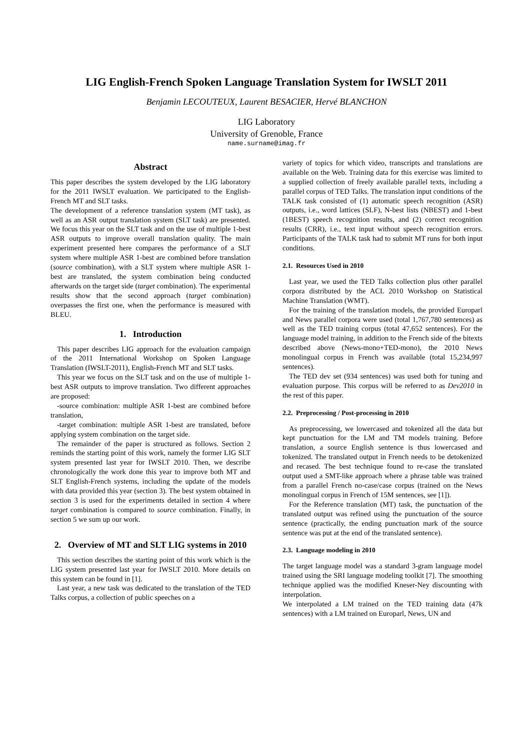LIG English-French Spoken Language Translation System for IWSLT 2011
Benjamin LECOUTEUX, Laurent BESACIER, Hervé BLANCHON
LIG Laboratory
University of Grenoble, France
name.surname@imag.fr
Abstract
This paper describes the system developed by the LIG laboratory for the 2011 IWSLT evaluation. We participated to the English-French MT and SLT tasks.
The development of a reference translation system (MT task), as well as an ASR output translation system (SLT task) are presented. We focus this year on the SLT task and on the use of multiple 1-best ASR outputs to improve overall translation quality. The main experiment presented here compares the performance of a SLT system where multiple ASR 1-best are combined before translation (source combination), with a SLT system where multiple ASR 1-best are translated, the system combination being conducted afterwards on the target side (target combination). The experimental results show that the second approach (target combination) overpasses the first one, when the performance is measured with BLEU.
1. Introduction
This paper describes LIG approach for the evaluation campaign of the 2011 International Workshop on Spoken Language Translation (IWSLT-2011), English-French MT and SLT tasks.
This year we focus on the SLT task and on the use of multiple 1-best ASR outputs to improve translation. Two different approaches are proposed:
-source combination: multiple ASR 1-best are combined before translation,
-target combination: multiple ASR 1-best are translated, before applying system combination on the target side.
The remainder of the paper is structured as follows. Section 2 reminds the starting point of this work, namely the former LIG SLT system presented last year for IWSLT 2010. Then, we describe chronologically the work done this year to improve both MT and SLT English-French systems, including the update of the models with data provided this year (section 3). The best system obtained in section 3 is used for the experiments detailed in section 4 where target combination is compared to source combination. Finally, in section 5 we sum up our work.
2. Overview of MT and SLT LIG systems in 2010
This section describes the starting point of this work which is the LIG system presented last year for IWSLT 2010. More details on this system can be found in [1].
Last year, a new task was dedicated to the translation of the TED Talks corpus, a collection of public speeches on a
variety of topics for which video, transcripts and translations are available on the Web. Training data for this exercise was limited to a supplied collection of freely available parallel texts, including a parallel corpus of TED Talks. The translation input conditions of the TALK task consisted of (1) automatic speech recognition (ASR) outputs, i.e., word lattices (SLF), N-best lists (NBEST) and 1-best (1BEST) speech recognition results, and (2) correct recognition results (CRR), i.e., text input without speech recognition errors. Participants of the TALK task had to submit MT runs for both input conditions.
2.1. Resources Used in 2010
Last year, we used the TED Talks collection plus other parallel corpora distributed by the ACL 2010 Workshop on Statistical Machine Translation (WMT).
For the training of the translation models, the provided Europarl and News parallel corpora were used (total 1,767,780 sentences) as well as the TED training corpus (total 47,652 sentences). For the language model training, in addition to the French side of the bitexts described above (News-mono+TED-mono), the 2010 News monolingual corpus in French was available (total 15,234,997 sentences).
The TED dev set (934 sentences) was used both for tuning and evaluation purpose. This corpus will be referred to as Dev2010 in the rest of this paper.
2.2. Preprocessing / Post-processing in 2010
As preprocessing, we lowercased and tokenized all the data but kept punctuation for the LM and TM models training. Before translation, a source English sentence is thus lowercased and tokenized. The translated output in French needs to be detokenized and recased. The best technique found to re-case the translated output used a SMT-like approach where a phrase table was trained from a parallel French no-case/case corpus (trained on the News monolingual corpus in French of 15M sentences, see [1]).
For the Reference translation (MT) task, the punctuation of the translated output was refined using the punctuation of the source sentence (practically, the ending punctuation mark of the source sentence was put at the end of the translated sentence).
2.3. Language modeling in 2010
The target language model was a standard 3-gram language model trained using the SRI language modeling toolkit [7]. The smoothing technique applied was the modified Kneser-Ney discounting with interpolation.
We interpolated a LM trained on the TED training data (47k sentences) with a LM trained on Europarl, News, UN and